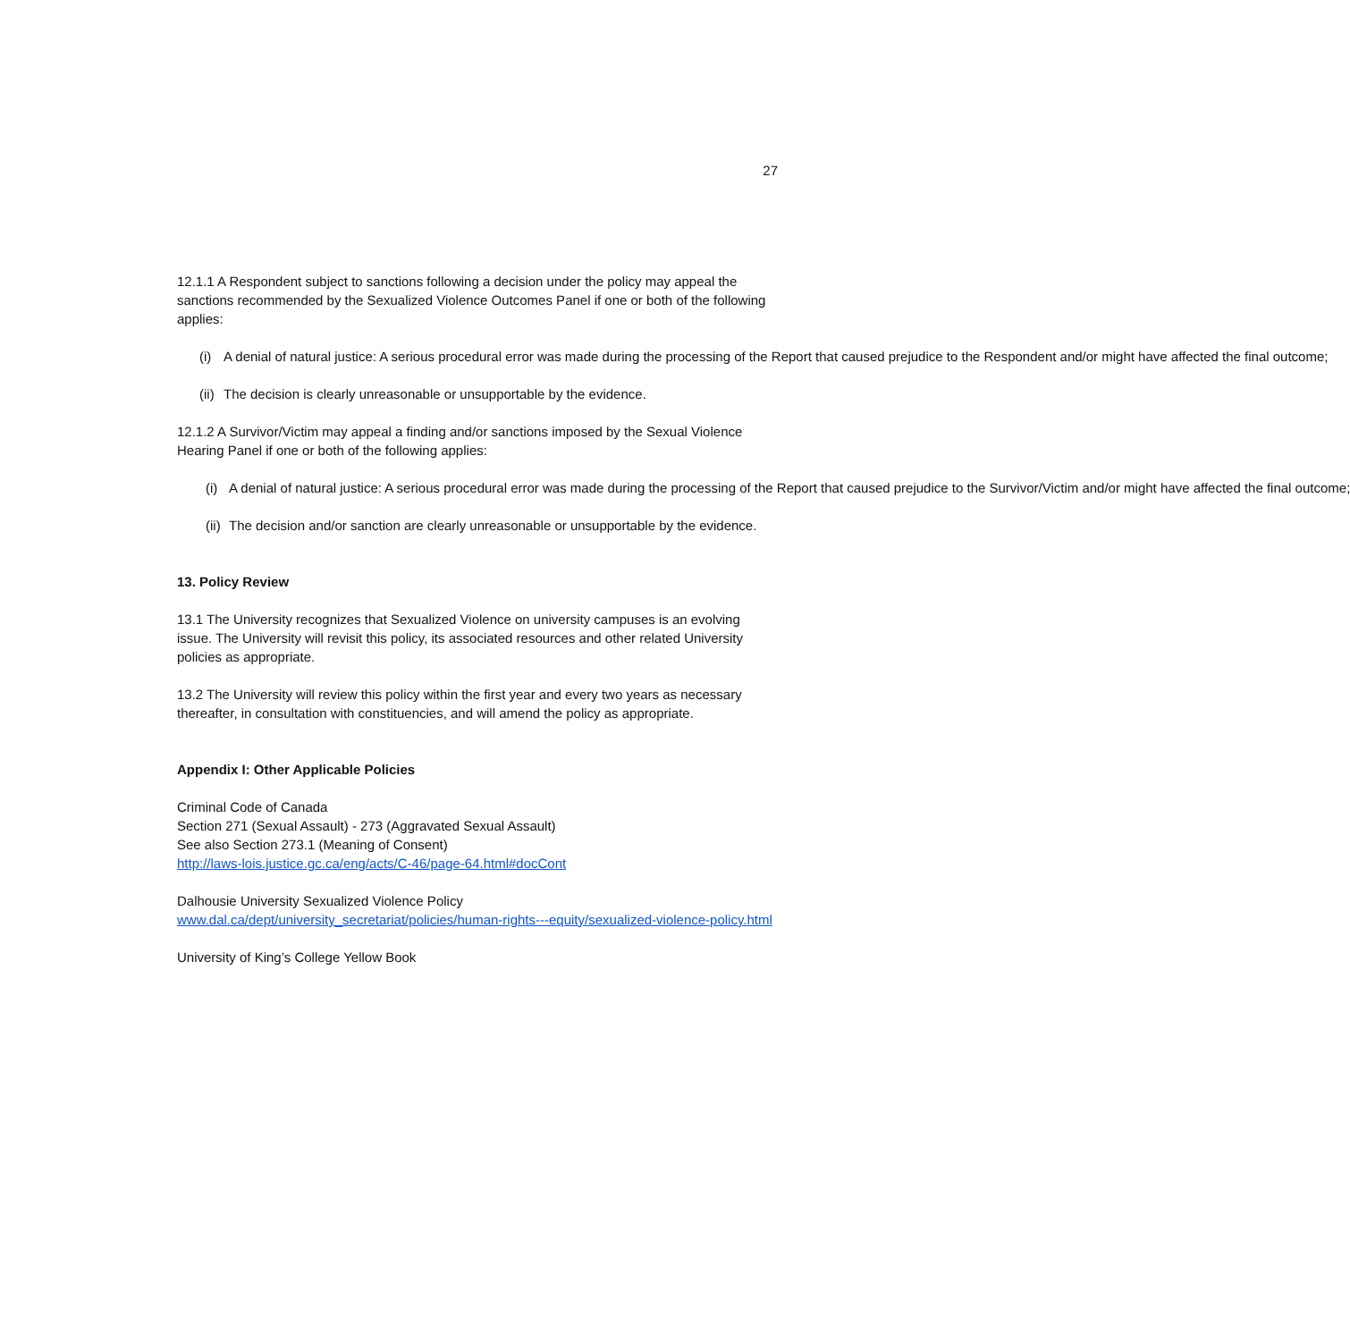27
12.1.1 A Respondent subject to sanctions following a decision under the policy may appeal the sanctions recommended by the Sexualized Violence Outcomes Panel if one or both of the following applies:
(i) A denial of natural justice: A serious procedural error was made during the processing of the Report that caused prejudice to the Respondent and/or might have affected the final outcome;
(ii) The decision is clearly unreasonable or unsupportable by the evidence.
12.1.2 A Survivor/Victim may appeal a finding and/or sanctions imposed by the Sexual Violence Hearing Panel if one or both of the following applies:
(i) A denial of natural justice: A serious procedural error was made during the processing of the Report that caused prejudice to the Survivor/Victim and/or might have affected the final outcome;
(ii) The decision and/or sanction are clearly unreasonable or unsupportable by the evidence.
13. Policy Review
13.1 The University recognizes that Sexualized Violence on university campuses is an evolving issue. The University will revisit this policy, its associated resources and other related University policies as appropriate.
13.2 The University will review this policy within the first year and every two years as necessary thereafter, in consultation with constituencies, and will amend the policy as appropriate.
Appendix I: Other Applicable Policies
Criminal Code of Canada
Section 271 (Sexual Assault) - 273 (Aggravated Sexual Assault)
See also Section 273.1 (Meaning of Consent)
http://laws-lois.justice.gc.ca/eng/acts/C-46/page-64.html#docCont
Dalhousie University Sexualized Violence Policy
www.dal.ca/dept/university_secretariat/policies/human-rights---equity/sexualized-violence-policy.html
University of King’s College Yellow Book